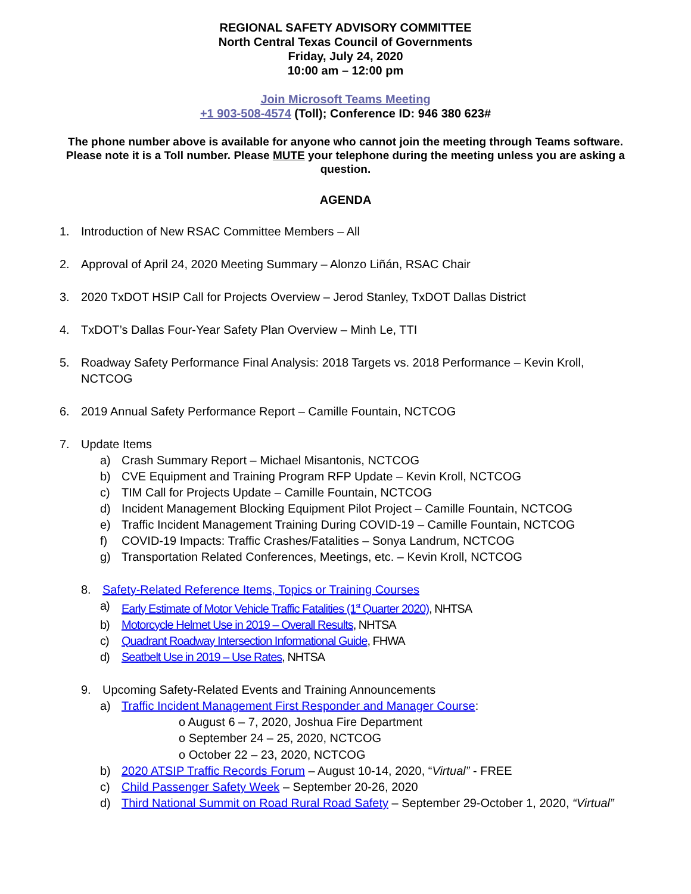REGIONAL SAFETY ADVISORY COMMITTEE
North Central Texas Council of Governments
Friday, July 24, 2020
10:00 am – 12:00 pm
Join Microsoft Teams Meeting
+1 903-508-4574 (Toll); Conference ID: 946 380 623#
The phone number above is available for anyone who cannot join the meeting through Teams software. Please note it is a Toll number. Please MUTE your telephone during the meeting unless you are asking a question.
AGENDA
1. Introduction of New RSAC Committee Members – All
2. Approval of April 24, 2020 Meeting Summary – Alonzo Liñán, RSAC Chair
3. 2020 TxDOT HSIP Call for Projects Overview – Jerod Stanley, TxDOT Dallas District
4. TxDOT’s Dallas Four-Year Safety Plan Overview – Minh Le, TTI
5. Roadway Safety Performance Final Analysis: 2018 Targets vs. 2018 Performance – Kevin Kroll, NCTCOG
6. 2019 Annual Safety Performance Report – Camille Fountain, NCTCOG
7. Update Items
a) Crash Summary Report – Michael Misantonis, NCTCOG
b) CVE Equipment and Training Program RFP Update – Kevin Kroll, NCTCOG
c) TIM Call for Projects Update – Camille Fountain, NCTCOG
d) Incident Management Blocking Equipment Pilot Project – Camille Fountain, NCTCOG
e) Traffic Incident Management Training During COVID-19 – Camille Fountain, NCTCOG
f) COVID-19 Impacts: Traffic Crashes/Fatalities – Sonya Landrum, NCTCOG
g) Transportation Related Conferences, Meetings, etc. – Kevin Kroll, NCTCOG
8. Safety-Related Reference Items, Topics or Training Courses
a) Early Estimate of Motor Vehicle Traffic Fatalities (1<sup>st</sup> Quarter 2020), NHTSA
b) Motorcycle Helmet Use in 2019 – Overall Results, NHTSA
c) Quadrant Roadway Intersection Informational Guide, FHWA
d) Seatbelt Use in 2019 – Use Rates, NHTSA
9. Upcoming Safety-Related Events and Training Announcements
a) Traffic Incident Management First Responder and Manager Course:
o August 6 – 7, 2020, Joshua Fire Department
o September 24 – 25, 2020, NCTCOG
o October 22 – 23, 2020, NCTCOG
b) 2020 ATSIP Traffic Records Forum – August 10-14, 2020, “Virtual” - FREE
c) Child Passenger Safety Week – September 20-26, 2020
d) Third National Summit on Road Rural Road Safety – September 29-October 1, 2020, “Virtual”